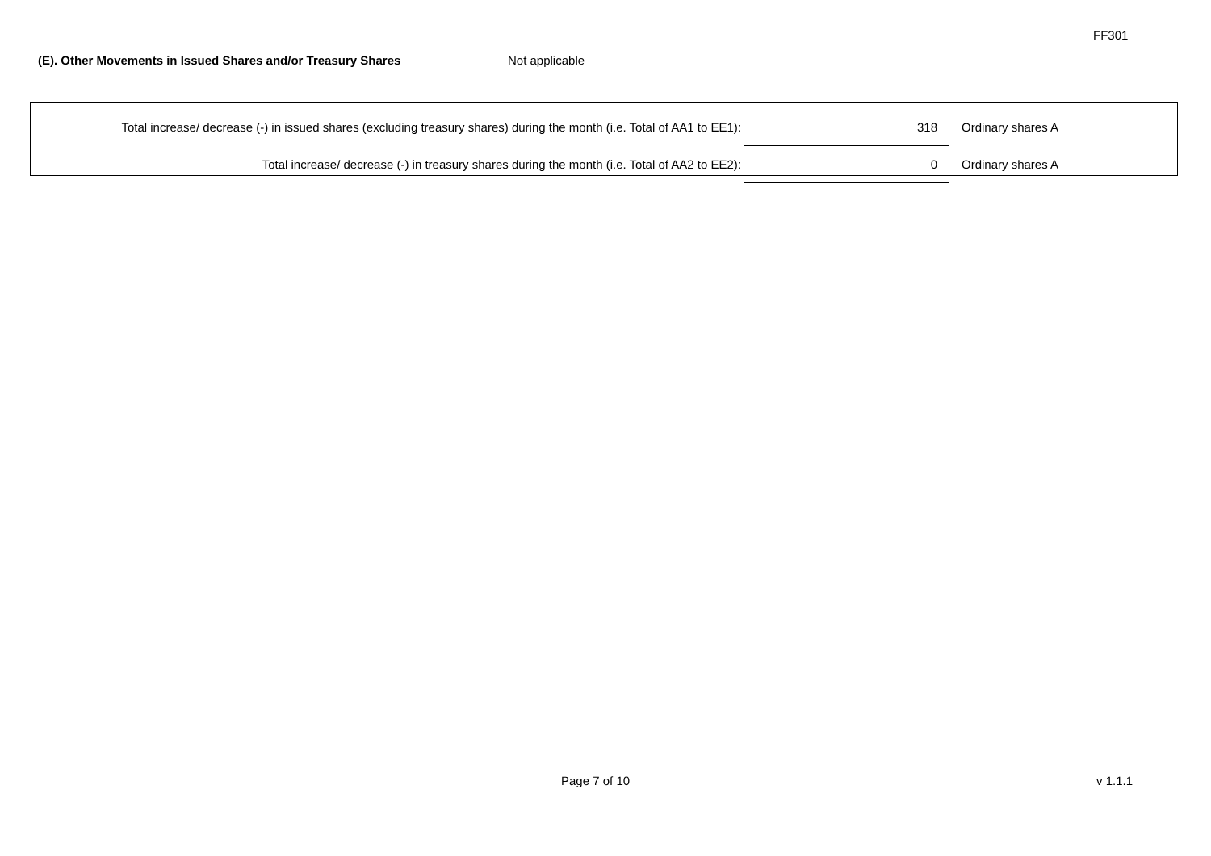FF301
(E). Other Movements in Issued Shares and/or Treasury Shares Not applicable
| Total increase/ decrease (-) in issued shares (excluding treasury shares) during the month (i.e. Total of AA1 to EE1): | | 318 | Ordinary shares A |
| Total increase/ decrease (-) in treasury shares during the month (i.e. Total of AA2 to EE2): | | 0 | Ordinary shares A |
Page 7 of 10 v 1.1.1